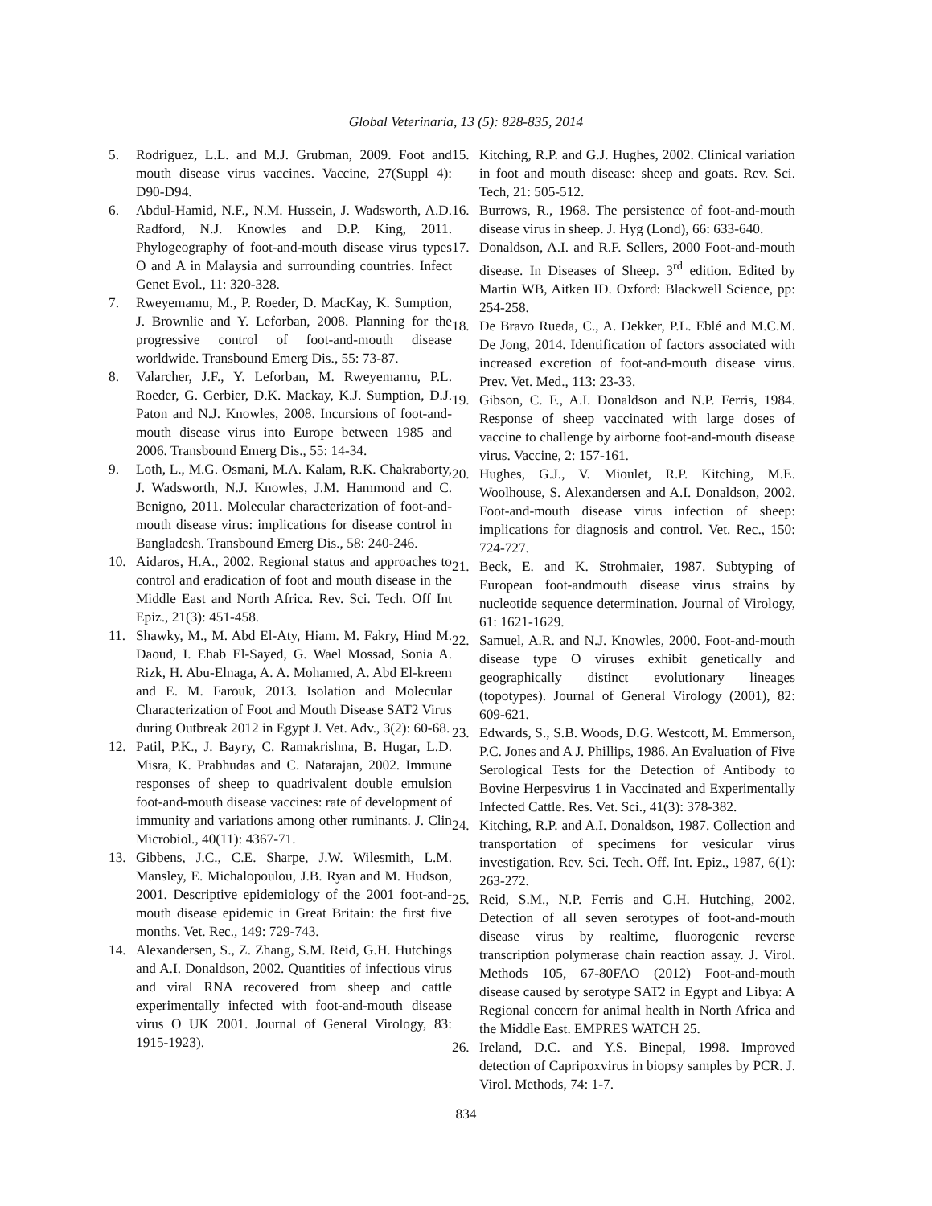Global Veterinaria, 13 (5): 828-835, 2014
5. Rodriguez, L.L. and M.J. Grubman, 2009. Foot and mouth disease virus vaccines. Vaccine, 27(Suppl 4): D90-D94.
6. Abdul-Hamid, N.F., N.M. Hussein, J. Wadsworth, A.D. Radford, N.J. Knowles and D.P. King, 2011. Phylogeography of foot-and-mouth disease virus types O and A in Malaysia and surrounding countries. Infect Genet Evol., 11: 320-328.
7. Rweyemamu, M., P. Roeder, D. MacKay, K. Sumption, J. Brownlie and Y. Leforban, 2008. Planning for the progressive control of foot-and-mouth disease worldwide. Transbound Emerg Dis., 55: 73-87.
8. Valarcher, J.F., Y. Leforban, M. Rweyemamu, P.L. Roeder, G. Gerbier, D.K. Mackay, K.J. Sumption, D.J. Paton and N.J. Knowles, 2008. Incursions of foot-and-mouth disease virus into Europe between 1985 and 2006. Transbound Emerg Dis., 55: 14-34.
9. Loth, L., M.G. Osmani, M.A. Kalam, R.K. Chakraborty, J. Wadsworth, N.J. Knowles, J.M. Hammond and C. Benigno, 2011. Molecular characterization of foot-and-mouth disease virus: implications for disease control in Bangladesh. Transbound Emerg Dis., 58: 240-246.
10. Aidaros, H.A., 2002. Regional status and approaches to control and eradication of foot and mouth disease in the Middle East and North Africa. Rev. Sci. Tech. Off Int Epiz., 21(3): 451-458.
11. Shawky, M., M. Abd El-Aty, Hiam. M. Fakry, Hind M. Daoud, I. Ehab El-Sayed, G. Wael Mossad, Sonia A. Rizk, H. Abu-Elnaga, A. A. Mohamed, A. Abd El-kreem and E. M. Farouk, 2013. Isolation and Molecular Characterization of Foot and Mouth Disease SAT2 Virus during Outbreak 2012 in Egypt J. Vet. Adv., 3(2): 60-68.
12. Patil, P.K., J. Bayry, C. Ramakrishna, B. Hugar, L.D. Misra, K. Prabhudas and C. Natarajan, 2002. Immune responses of sheep to quadrivalent double emulsion foot-and-mouth disease vaccines: rate of development of immunity and variations among other ruminants. J. Clin Microbiol., 40(11): 4367-71.
13. Gibbens, J.C., C.E. Sharpe, J.W. Wilesmith, L.M. Mansley, E. Michalopoulou, J.B. Ryan and M. Hudson, 2001. Descriptive epidemiology of the 2001 foot-and-mouth disease epidemic in Great Britain: the first five months. Vet. Rec., 149: 729-743.
14. Alexandersen, S., Z. Zhang, S.M. Reid, G.H. Hutchings and A.I. Donaldson, 2002. Quantities of infectious virus and viral RNA recovered from sheep and cattle experimentally infected with foot-and-mouth disease virus O UK 2001. Journal of General Virology, 83: 1915-1923).
15. Kitching, R.P. and G.J. Hughes, 2002. Clinical variation in foot and mouth disease: sheep and goats. Rev. Sci. Tech, 21: 505-512.
16. Burrows, R., 1968. The persistence of foot-and-mouth disease virus in sheep. J. Hyg (Lond), 66: 633-640.
17. Donaldson, A.I. and R.F. Sellers, 2000 Foot-and-mouth disease. In Diseases of Sheep. 3<sup>rd</sup> edition. Edited by Martin WB, Aitken ID. Oxford: Blackwell Science, pp: 254-258.
18. De Bravo Rueda, C., A. Dekker, P.L. Eblé and M.C.M. De Jong, 2014. Identification of factors associated with increased excretion of foot-and-mouth disease virus. Prev. Vet. Med., 113: 23-33.
19. Gibson, C. F., A.I. Donaldson and N.P. Ferris, 1984. Response of sheep vaccinated with large doses of vaccine to challenge by airborne foot-and-mouth disease virus. Vaccine, 2: 157-161.
20. Hughes, G.J., V. Mioulet, R.P. Kitching, M.E. Woolhouse, S. Alexandersen and A.I. Donaldson, 2002. Foot-and-mouth disease virus infection of sheep: implications for diagnosis and control. Vet. Rec., 150: 724-727.
21. Beck, E. and K. Strohmaier, 1987. Subtyping of European foot-andmouth disease virus strains by nucleotide sequence determination. Journal of Virology, 61: 1621-1629.
22. Samuel, A.R. and N.J. Knowles, 2000. Foot-and-mouth disease type O viruses exhibit genetically and geographically distinct evolutionary lineages (topotypes). Journal of General Virology (2001), 82: 609-621.
23. Edwards, S., S.B. Woods, D.G. Westcott, M. Emmerson, P.C. Jones and A J. Phillips, 1986. An Evaluation of Five Serological Tests for the Detection of Antibody to Bovine Herpesvirus 1 in Vaccinated and Experimentally Infected Cattle. Res. Vet. Sci., 41(3): 378-382.
24. Kitching, R.P. and A.I. Donaldson, 1987. Collection and transportation of specimens for vesicular virus investigation. Rev. Sci. Tech. Off. Int. Epiz., 1987, 6(1): 263-272.
25. Reid, S.M., N.P. Ferris and G.H. Hutching, 2002. Detection of all seven serotypes of foot-and-mouth disease virus by realtime, fluorogenic reverse transcription polymerase chain reaction assay. J. Virol. Methods 105, 67-80FAO (2012) Foot-and-mouth disease caused by serotype SAT2 in Egypt and Libya: A Regional concern for animal health in North Africa and the Middle East. EMPRES WATCH 25.
26. Ireland, D.C. and Y.S. Binepal, 1998. Improved detection of Capripoxvirus in biopsy samples by PCR. J. Virol. Methods, 74: 1-7.
834